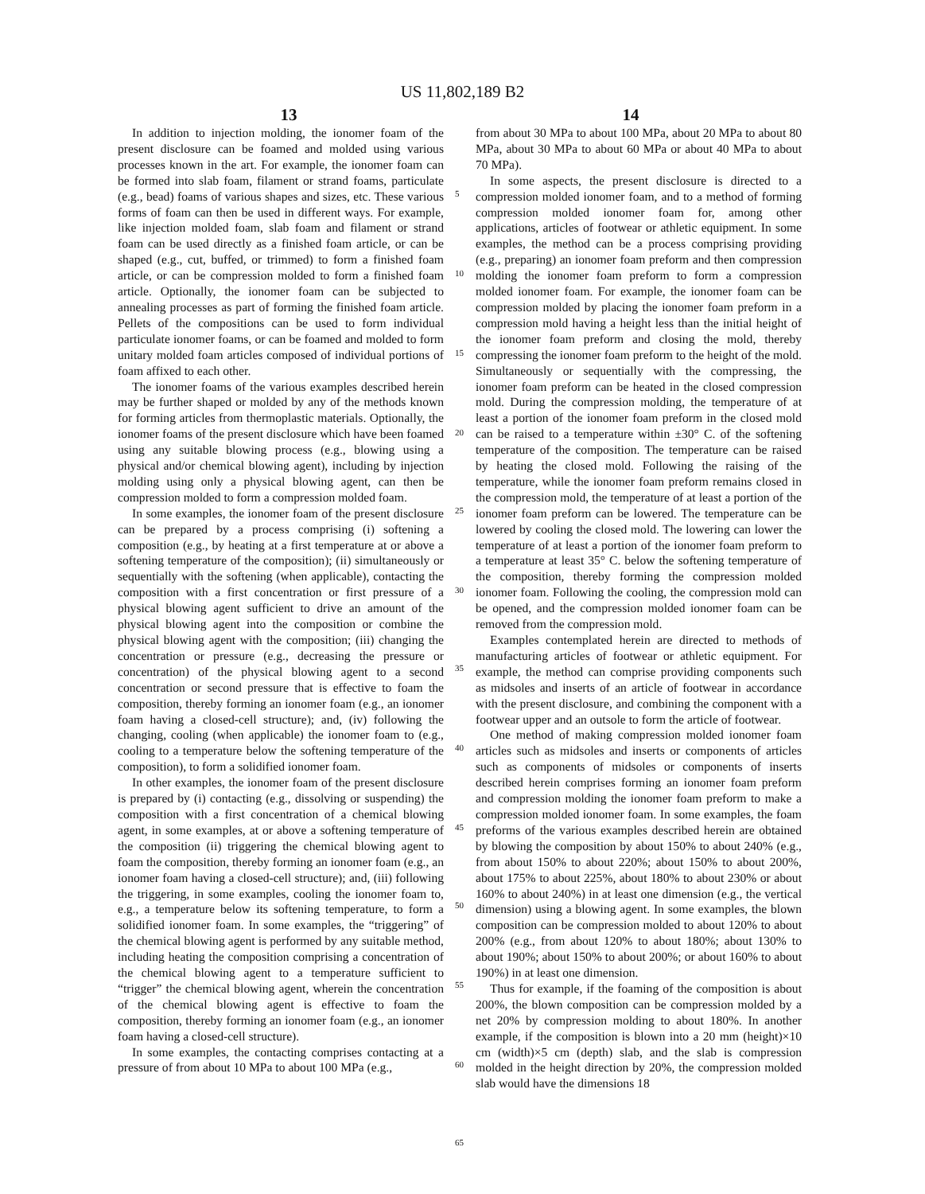US 11,802,189 B2
13 14
In addition to injection molding, the ionomer foam of the present disclosure can be foamed and molded using various processes known in the art. For example, the ionomer foam can be formed into slab foam, filament or strand foams, particulate (e.g., bead) foams of various shapes and sizes, etc. These various forms of foam can then be used in different ways. For example, like injection molded foam, slab foam and filament or strand foam can be used directly as a finished foam article, or can be shaped (e.g., cut, buffed, or trimmed) to form a finished foam article, or can be compression molded to form a finished foam article. Optionally, the ionomer foam can be subjected to annealing processes as part of forming the finished foam article. Pellets of the compositions can be used to form individual particulate ionomer foams, or can be foamed and molded to form unitary molded foam articles composed of individual portions of foam affixed to each other.
The ionomer foams of the various examples described herein may be further shaped or molded by any of the methods known for forming articles from thermoplastic materials. Optionally, the ionomer foams of the present disclosure which have been foamed using any suitable blowing process (e.g., blowing using a physical and/or chemical blowing agent), including by injection molding using only a physical blowing agent, can then be compression molded to form a compression molded foam.
In some examples, the ionomer foam of the present disclosure can be prepared by a process comprising (i) softening a composition (e.g., by heating at a first temperature at or above a softening temperature of the composition); (ii) simultaneously or sequentially with the softening (when applicable), contacting the composition with a first concentration or first pressure of a physical blowing agent sufficient to drive an amount of the physical blowing agent into the composition or combine the physical blowing agent with the composition; (iii) changing the concentration or pressure (e.g., decreasing the pressure or concentration) of the physical blowing agent to a second concentration or second pressure that is effective to foam the composition, thereby forming an ionomer foam (e.g., an ionomer foam having a closed-cell structure); and, (iv) following the changing, cooling (when applicable) the ionomer foam to (e.g., cooling to a temperature below the softening temperature of the composition), to form a solidified ionomer foam.
In other examples, the ionomer foam of the present disclosure is prepared by (i) contacting (e.g., dissolving or suspending) the composition with a first concentration of a chemical blowing agent, in some examples, at or above a softening temperature of the composition (ii) triggering the chemical blowing agent to foam the composition, thereby forming an ionomer foam (e.g., an ionomer foam having a closed-cell structure); and, (iii) following the triggering, in some examples, cooling the ionomer foam to, e.g., a temperature below its softening temperature, to form a solidified ionomer foam. In some examples, the “triggering” of the chemical blowing agent is performed by any suitable method, including heating the composition comprising a concentration of the chemical blowing agent to a temperature sufficient to “trigger” the chemical blowing agent, wherein the concentration of the chemical blowing agent is effective to foam the composition, thereby forming an ionomer foam (e.g., an ionomer foam having a closed-cell structure).
In some examples, the contacting comprises contacting at a pressure of from about 10 MPa to about 100 MPa (e.g.,
5
10
15
20
25
30
35
40
45
50
55
60
65
from about 30 MPa to about 100 MPa, about 20 MPa to about 80 MPa, about 30 MPa to about 60 MPa or about 40 MPa to about 70 MPa).
In some aspects, the present disclosure is directed to a compression molded ionomer foam, and to a method of forming compression molded ionomer foam for, among other applications, articles of footwear or athletic equipment. In some examples, the method can be a process comprising providing (e.g., preparing) an ionomer foam preform and then compression molding the ionomer foam preform to form a compression molded ionomer foam. For example, the ionomer foam can be compression molded by placing the ionomer foam preform in a compression mold having a height less than the initial height of the ionomer foam preform and closing the mold, thereby compressing the ionomer foam preform to the height of the mold. Simultaneously or sequentially with the compressing, the ionomer foam preform can be heated in the closed compression mold. During the compression molding, the temperature of at least a portion of the ionomer foam preform in the closed mold can be raised to a temperature within ±30° C. of the softening temperature of the composition. The temperature can be raised by heating the closed mold. Following the raising of the temperature, while the ionomer foam preform remains closed in the compression mold, the temperature of at least a portion of the ionomer foam preform can be lowered. The temperature can be lowered by cooling the closed mold. The lowering can lower the temperature of at least a portion of the ionomer foam preform to a temperature at least 35° C. below the softening temperature of the composition, thereby forming the compression molded ionomer foam. Following the cooling, the compression mold can be opened, and the compression molded ionomer foam can be removed from the compression mold.
Examples contemplated herein are directed to methods of manufacturing articles of footwear or athletic equipment. For example, the method can comprise providing components such as midsoles and inserts of an article of footwear in accordance with the present disclosure, and combining the component with a footwear upper and an outsole to form the article of footwear.
One method of making compression molded ionomer foam articles such as midsoles and inserts or components of articles such as components of midsoles or components of inserts described herein comprises forming an ionomer foam preform and compression molding the ionomer foam preform to make a compression molded ionomer foam. In some examples, the foam preforms of the various examples described herein are obtained by blowing the composition by about 150% to about 240% (e.g., from about 150% to about 220%; about 150% to about 200%, about 175% to about 225%, about 180% to about 230% or about 160% to about 240%) in at least one dimension (e.g., the vertical dimension) using a blowing agent. In some examples, the blown composition can be compression molded to about 120% to about 200% (e.g., from about 120% to about 180%; about 130% to about 190%; about 150% to about 200%; or about 160% to about 190%) in at least one dimension.
Thus for example, if the foaming of the composition is about 200%, the blown composition can be compression molded by a net 20% by compression molding to about 180%. In another example, if the composition is blown into a 20 mm (height)×10 cm (width)×5 cm (depth) slab, and the slab is compression molded in the height direction by 20%, the compression molded slab would have the dimensions 18